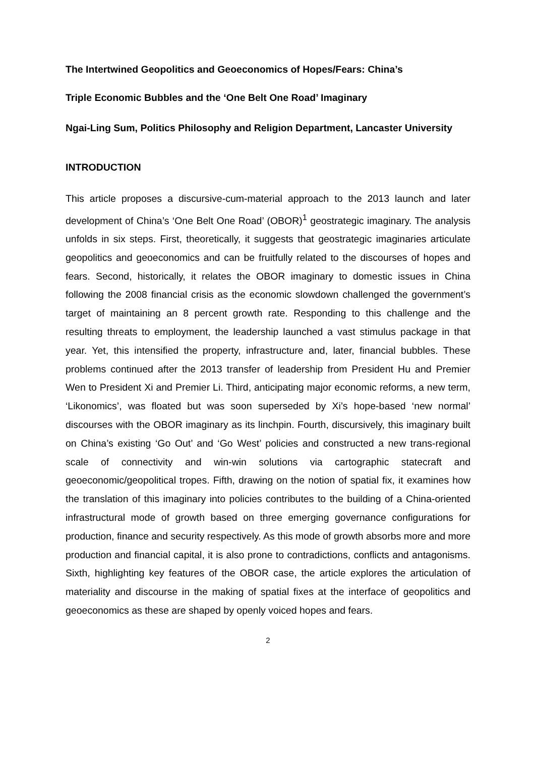The Intertwined Geopolitics and Geoeconomics of Hopes/Fears: China’s
Triple Economic Bubbles and the ‘One Belt One Road’ Imaginary
Ngai-Ling Sum, Politics Philosophy and Religion Department, Lancaster University
INTRODUCTION
This article proposes a discursive-cum-material approach to the 2013 launch and later development of China’s ‘One Belt One Road’ (OBOR)<sup>1</sup> geostrategic imaginary. The analysis unfolds in six steps. First, theoretically, it suggests that geostrategic imaginaries articulate geopolitics and geoeconomics and can be fruitfully related to the discourses of hopes and fears. Second, historically, it relates the OBOR imaginary to domestic issues in China following the 2008 financial crisis as the economic slowdown challenged the government’s target of maintaining an 8 percent growth rate. Responding to this challenge and the resulting threats to employment, the leadership launched a vast stimulus package in that year. Yet, this intensified the property, infrastructure and, later, financial bubbles. These problems continued after the 2013 transfer of leadership from President Hu and Premier Wen to President Xi and Premier Li. Third, anticipating major economic reforms, a new term, ‘Likonomics’, was floated but was soon superseded by Xi’s hope-based ‘new normal’ discourses with the OBOR imaginary as its linchpin. Fourth, discursively, this imaginary built on China’s existing ‘Go Out’ and ‘Go West’ policies and constructed a new trans-regional scale of connectivity and win-win solutions via cartographic statecraft and geoeconomic/geopolitical tropes. Fifth, drawing on the notion of spatial fix, it examines how the translation of this imaginary into policies contributes to the building of a China-oriented infrastructural mode of growth based on three emerging governance configurations for production, finance and security respectively. As this mode of growth absorbs more and more production and financial capital, it is also prone to contradictions, conflicts and antagonisms. Sixth, highlighting key features of the OBOR case, the article explores the articulation of materiality and discourse in the making of spatial fixes at the interface of geopolitics and geoeconomics as these are shaped by openly voiced hopes and fears.
2